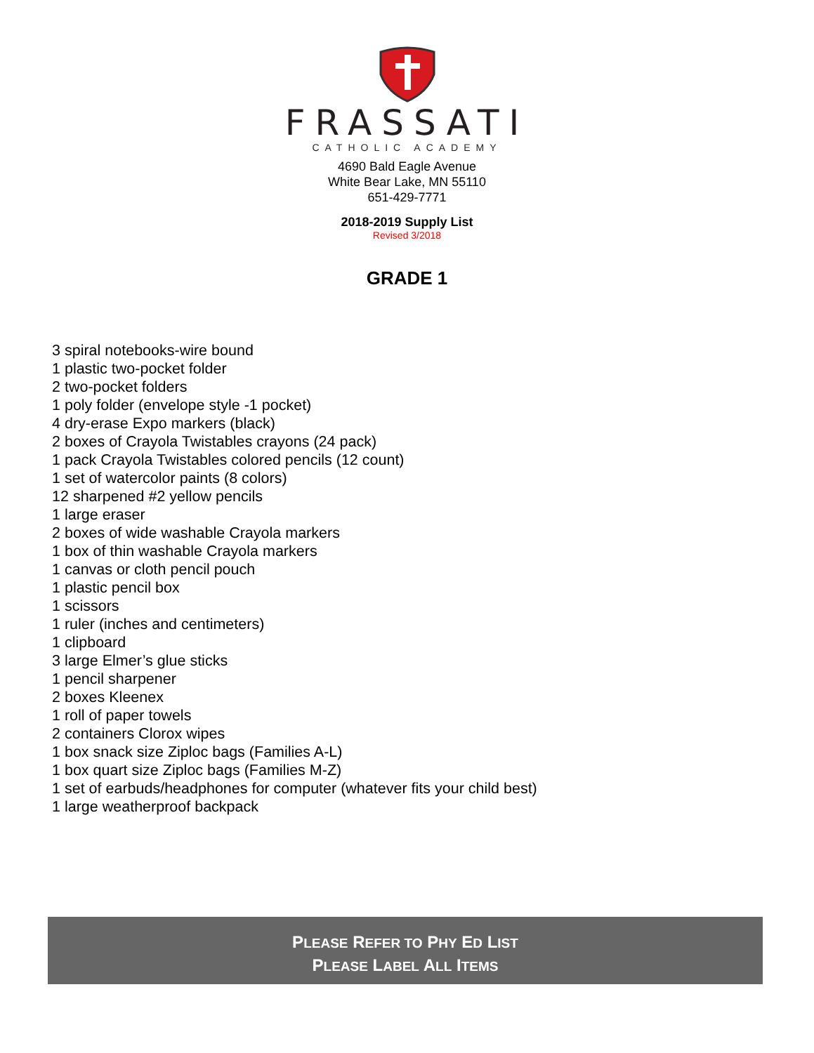FRASSATI
CATHOLIC ACADEMY
4690 Bald Eagle Avenue
White Bear Lake, MN 55110
651-429-7771
2018-2019 Supply List
Revised 3/2018
GRADE 1
3 spiral notebooks-wire bound
1 plastic two-pocket folder
2 two-pocket folders
1 poly folder (envelope style -1 pocket)
4 dry-erase Expo markers (black)
2 boxes of Crayola Twistables crayons (24 pack)
1 pack Crayola Twistables colored pencils (12 count)
1 set of watercolor paints (8 colors)
12 sharpened #2 yellow pencils
1 large eraser
2 boxes of wide washable Crayola markers
1 box of thin washable Crayola markers
1 canvas or cloth pencil pouch
1 plastic pencil box
1 scissors
1 ruler (inches and centimeters)
1 clipboard
3 large Elmer’s glue sticks
1 pencil sharpener
2 boxes Kleenex
1 roll of paper towels
2 containers Clorox wipes
1 box snack size Ziploc bags (Families A-L)
1 box quart size Ziploc bags (Families M-Z)
1 set of earbuds/headphones for computer (whatever fits your child best)
1 large weatherproof backpack
PLEASE REFER TO PHY ED LIST
PLEASE LABEL ALL ITEMS